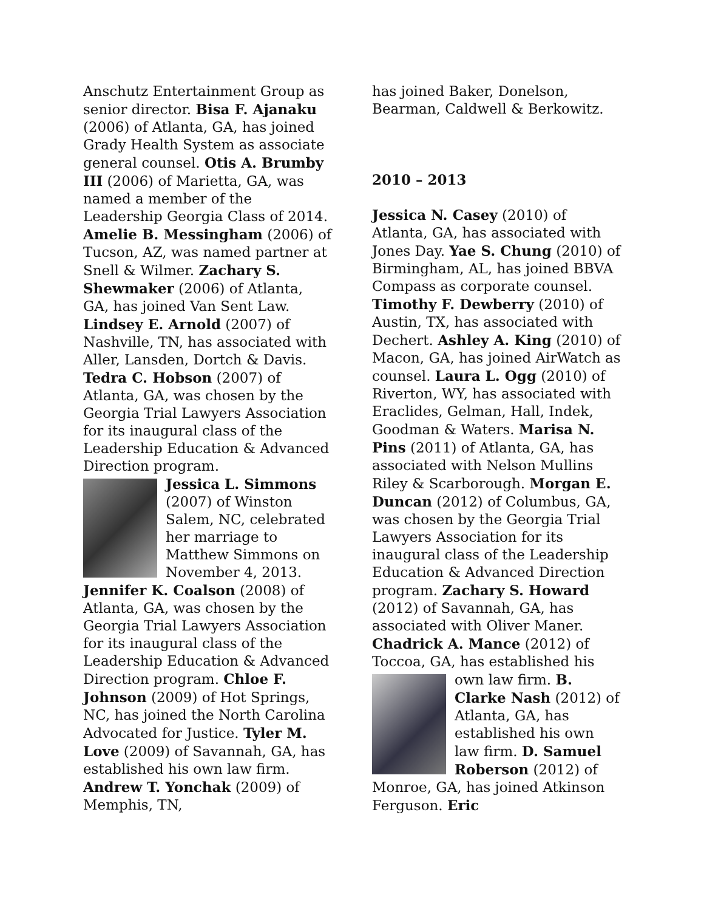Anschutz Entertainment Group as senior director. Bisa F. Ajanaku (2006) of Atlanta, GA, has joined Grady Health System as associate general counsel. Otis A. Brumby III (2006) of Marietta, GA, was named a member of the Leadership Georgia Class of 2014. Amelie B. Messingham (2006) of Tucson, AZ, was named partner at Snell & Wilmer. Zachary S. Shewmaker (2006) of Atlanta, GA, has joined Van Sent Law. Lindsey E. Arnold (2007) of Nashville, TN, has associated with Aller, Lansden, Dortch & Davis. Tedra C. Hobson (2007) of Atlanta, GA, was chosen by the Georgia Trial Lawyers Association for its inaugural class of the Leadership Education & Advanced Direction program.
Jessica L. Simmons (2007) of Winston Salem, NC, celebrated her marriage to Matthew Simmons on November 4, 2013. Jennifer K. Coalson (2008) of Atlanta, GA, was chosen by the Georgia Trial Lawyers Association for its inaugural class of the Leadership Education & Advanced Direction program. Chloe F. Johnson (2009) of Hot Springs, NC, has joined the North Carolina Advocated for Justice. Tyler M. Love (2009) of Savannah, GA, has established his own law firm. Andrew T. Yonchak (2009) of Memphis, TN,
has joined Baker, Donelson, Bearman, Caldwell & Berkowitz.
2010 – 2013
Jessica N. Casey (2010) of Atlanta, GA, has associated with Jones Day. Yae S. Chung (2010) of Birmingham, AL, has joined BBVA Compass as corporate counsel. Timothy F. Dewberry (2010) of Austin, TX, has associated with Dechert. Ashley A. King (2010) of Macon, GA, has joined AirWatch as counsel. Laura L. Ogg (2010) of Riverton, WY, has associated with Eraclides, Gelman, Hall, Indek, Goodman & Waters. Marisa N. Pins (2011) of Atlanta, GA, has associated with Nelson Mullins Riley & Scarborough. Morgan E. Duncan (2012) of Columbus, GA, was chosen by the Georgia Trial Lawyers Association for its inaugural class of the Leadership Education & Advanced Direction program. Zachary S. Howard (2012) of Savannah, GA, has associated with Oliver Maner. Chadrick A. Mance (2012) of Toccoa, GA, has established his
own law firm. B. Clarke Nash (2012) of Atlanta, GA, has established his own law firm. D. Samuel Roberson (2012) of Monroe, GA, has joined Atkinson Ferguson. Eric